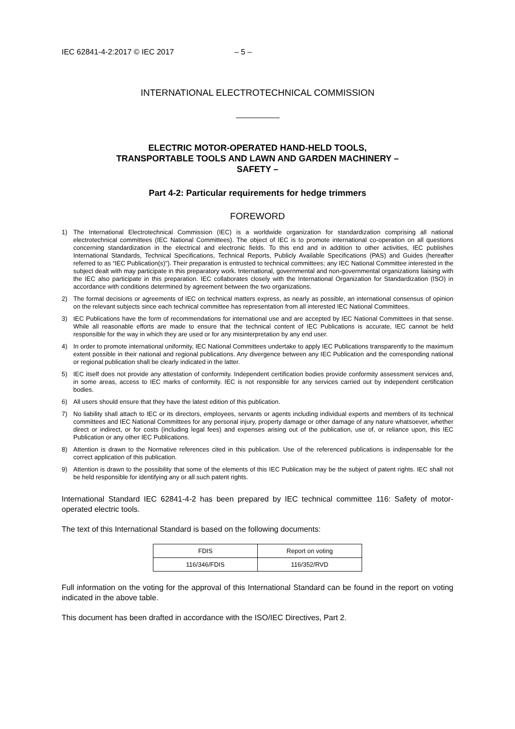IEC 62841-4-2:2017 © IEC 2017 – 5 –
INTERNATIONAL ELECTROTECHNICAL COMMISSION
ELECTRIC MOTOR-OPERATED HAND-HELD TOOLS,
TRANSPORTABLE TOOLS AND LAWN AND GARDEN MACHINERY –
SAFETY –
Part 4-2: Particular requirements for hedge trimmers
FOREWORD
1) The International Electrotechnical Commission (IEC) is a worldwide organization for standardization comprising all national electrotechnical committees (IEC National Committees). The object of IEC is to promote international co-operation on all questions concerning standardization in the electrical and electronic fields. To this end and in addition to other activities, IEC publishes International Standards, Technical Specifications, Technical Reports, Publicly Available Specifications (PAS) and Guides (hereafter referred to as “IEC Publication(s)”). Their preparation is entrusted to technical committees; any IEC National Committee interested in the subject dealt with may participate in this preparatory work. International, governmental and non-governmental organizations liaising with the IEC also participate in this preparation. IEC collaborates closely with the International Organization for Standardization (ISO) in accordance with conditions determined by agreement between the two organizations.
2) The formal decisions or agreements of IEC on technical matters express, as nearly as possible, an international consensus of opinion on the relevant subjects since each technical committee has representation from all interested IEC National Committees.
3) IEC Publications have the form of recommendations for international use and are accepted by IEC National Committees in that sense. While all reasonable efforts are made to ensure that the technical content of IEC Publications is accurate, IEC cannot be held responsible for the way in which they are used or for any misinterpretation by any end user.
4) In order to promote international uniformity, IEC National Committees undertake to apply IEC Publications transparently to the maximum extent possible in their national and regional publications. Any divergence between any IEC Publication and the corresponding national or regional publication shall be clearly indicated in the latter.
5) IEC itself does not provide any attestation of conformity. Independent certification bodies provide conformity assessment services and, in some areas, access to IEC marks of conformity. IEC is not responsible for any services carried out by independent certification bodies.
6) All users should ensure that they have the latest edition of this publication.
7) No liability shall attach to IEC or its directors, employees, servants or agents including individual experts and members of its technical committees and IEC National Committees for any personal injury, property damage or other damage of any nature whatsoever, whether direct or indirect, or for costs (including legal fees) and expenses arising out of the publication, use of, or reliance upon, this IEC Publication or any other IEC Publications.
8) Attention is drawn to the Normative references cited in this publication. Use of the referenced publications is indispensable for the correct application of this publication.
9) Attention is drawn to the possibility that some of the elements of this IEC Publication may be the subject of patent rights. IEC shall not be held responsible for identifying any or all such patent rights.
International Standard IEC 62841-4-2 has been prepared by IEC technical committee 116: Safety of motor-operated electric tools.
The text of this International Standard is based on the following documents:
| FDIS | Report on voting |
| --- | --- |
| 116/346/FDIS | 116/352/RVD |
Full information on the voting for the approval of this International Standard can be found in the report on voting indicated in the above table.
This document has been drafted in accordance with the ISO/IEC Directives, Part 2.